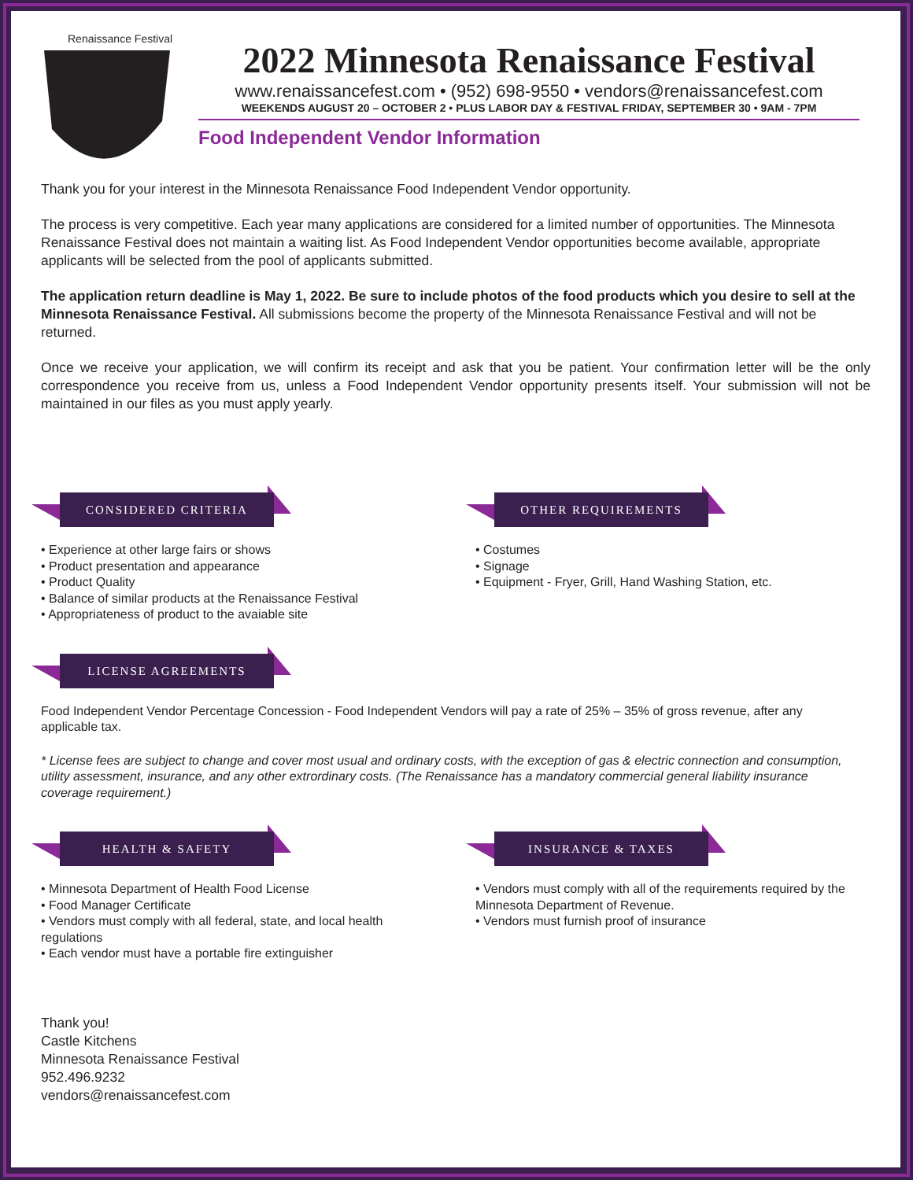Renaissance Festival
2022 Minnesota Renaissance Festival
www.renaissancefest.com • (952) 698-9550 • vendors@renaissancefest.com
WEEKENDS AUGUST 20 – OCTOBER 2 • PLUS LABOR DAY & FESTIVAL FRIDAY, SEPTEMBER 30 • 9AM - 7PM
Food Independent Vendor Information
Thank you for your interest in the Minnesota Renaissance Food Independent Vendor opportunity.
The process is very competitive. Each year many applications are considered for a limited number of opportunities. The Minnesota Renaissance Festival does not maintain a waiting list. As Food Independent Vendor opportunities become available, appropriate applicants will be selected from the pool of applicants submitted.
The application return deadline is May 1, 2022. Be sure to include photos of the food products which you desire to sell at the Minnesota Renaissance Festival. All submissions become the property of the Minnesota Renaissance Festival and will not be returned.
Once we receive your application, we will confirm its receipt and ask that you be patient. Your confirmation letter will be the only correspondence you receive from us, unless a Food Independent Vendor opportunity presents itself. Your submission will not be maintained in our files as you must apply yearly.
CONSIDERED CRITERIA
• Experience at other large fairs or shows
• Product presentation and appearance
• Product Quality
• Balance of similar products at the Renaissance Festival
• Appropriateness of product to the avaiable site
OTHER REQUIREMENTS
• Costumes
• Signage
• Equipment - Fryer, Grill, Hand Washing Station, etc.
LICENSE AGREEMENTS
Food Independent Vendor Percentage Concession - Food Independent Vendors will pay a rate of 25% – 35% of gross revenue, after any applicable tax.
* License fees are subject to change and cover most usual and ordinary costs, with the exception of gas & electric connection and consumption, utility assessment, insurance, and any other extrordinary costs. (The Renaissance has a mandatory commercial general liability insurance coverage requirement.)
HEALTH & SAFETY
• Minnesota Department of Health Food License
• Food Manager Certificate
• Vendors must comply with all federal, state, and local health regulations
• Each vendor must have a portable fire extinguisher
INSURANCE & TAXES
• Vendors must comply with all of the requirements required by the Minnesota Department of Revenue.
• Vendors must furnish proof of insurance
Thank you!
Castle Kitchens
Minnesota Renaissance Festival
952.496.9232
vendors@renaissancefest.com